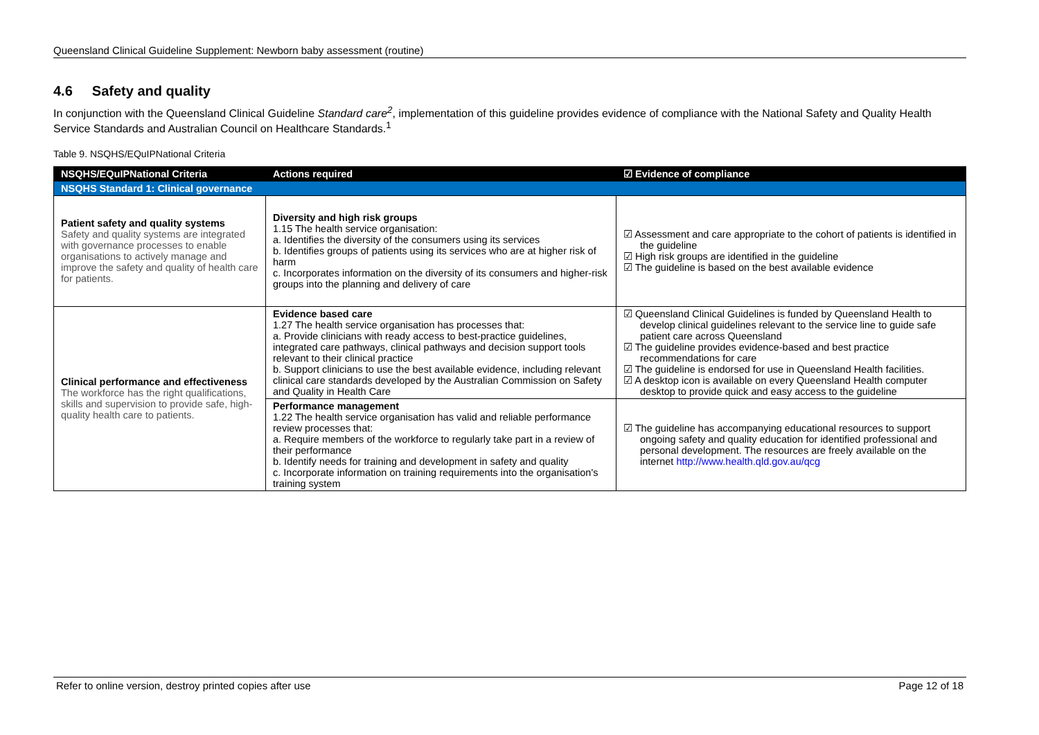Queensland Clinical Guideline Supplement: Newborn baby assessment (routine)
4.6 Safety and quality
In conjunction with the Queensland Clinical Guideline Standard care<sup>2</sup>, implementation of this guideline provides evidence of compliance with the National Safety and Quality Health Service Standards and Australian Council on Healthcare Standards.<sup>1</sup>
Table 9. NSQHS/EQuIPNational Criteria
| NSQHS/EQuIPNational Criteria | Actions required | ☑ Evidence of compliance |
| --- | --- | --- |
| NSQHS Standard 1: Clinical governance | | |
| Patient safety and quality systems Safety and quality systems are integrated with governance processes to enable organisations to actively manage and improve the safety and quality of health care for patients. | Diversity and high risk groups 1.15 The health service organisation: a. Identifies the diversity of the consumers using its services b. Identifies groups of patients using its services who are at higher risk of harm c. Incorporates information on the diversity of its consumers and higher-risk groups into the planning and delivery of care | ☑ Assessment and care appropriate to the cohort of patients is identified in the guideline ☑ High risk groups are identified in the guideline ☑ The guideline is based on the best available evidence |
| Clinical performance and effectiveness The workforce has the right qualifications, skills and supervision to provide safe, high-quality health care to patients. | Evidence based care 1.27 The health service organisation has processes that: a. Provide clinicians with ready access to best-practice guidelines, integrated care pathways, clinical pathways and decision support tools relevant to their clinical practice b. Support clinicians to use the best available evidence, including relevant clinical care standards developed by the Australian Commission on Safety and Quality in Health Care | ☑ Queensland Clinical Guidelines is funded by Queensland Health to develop clinical guidelines relevant to the service line to guide safe patient care across Queensland ☑ The guideline provides evidence-based and best practice recommendations for care ☑ The guideline is endorsed for use in Queensland Health facilities. ☑ A desktop icon is available on every Queensland Health computer desktop to provide quick and easy access to the guideline |
| | Performance management 1.22 The health service organisation has valid and reliable performance review processes that: a. Require members of the workforce to regularly take part in a review of their performance b. Identify needs for training and development in safety and quality c. Incorporate information on training requirements into the organisation's training system | ☑ The guideline has accompanying educational resources to support ongoing safety and quality education for identified professional and personal development. The resources are freely available on the internet http://www.health.qld.gov.au/qcg |
Refer to online version, destroy printed copies after use Page 12 of 18